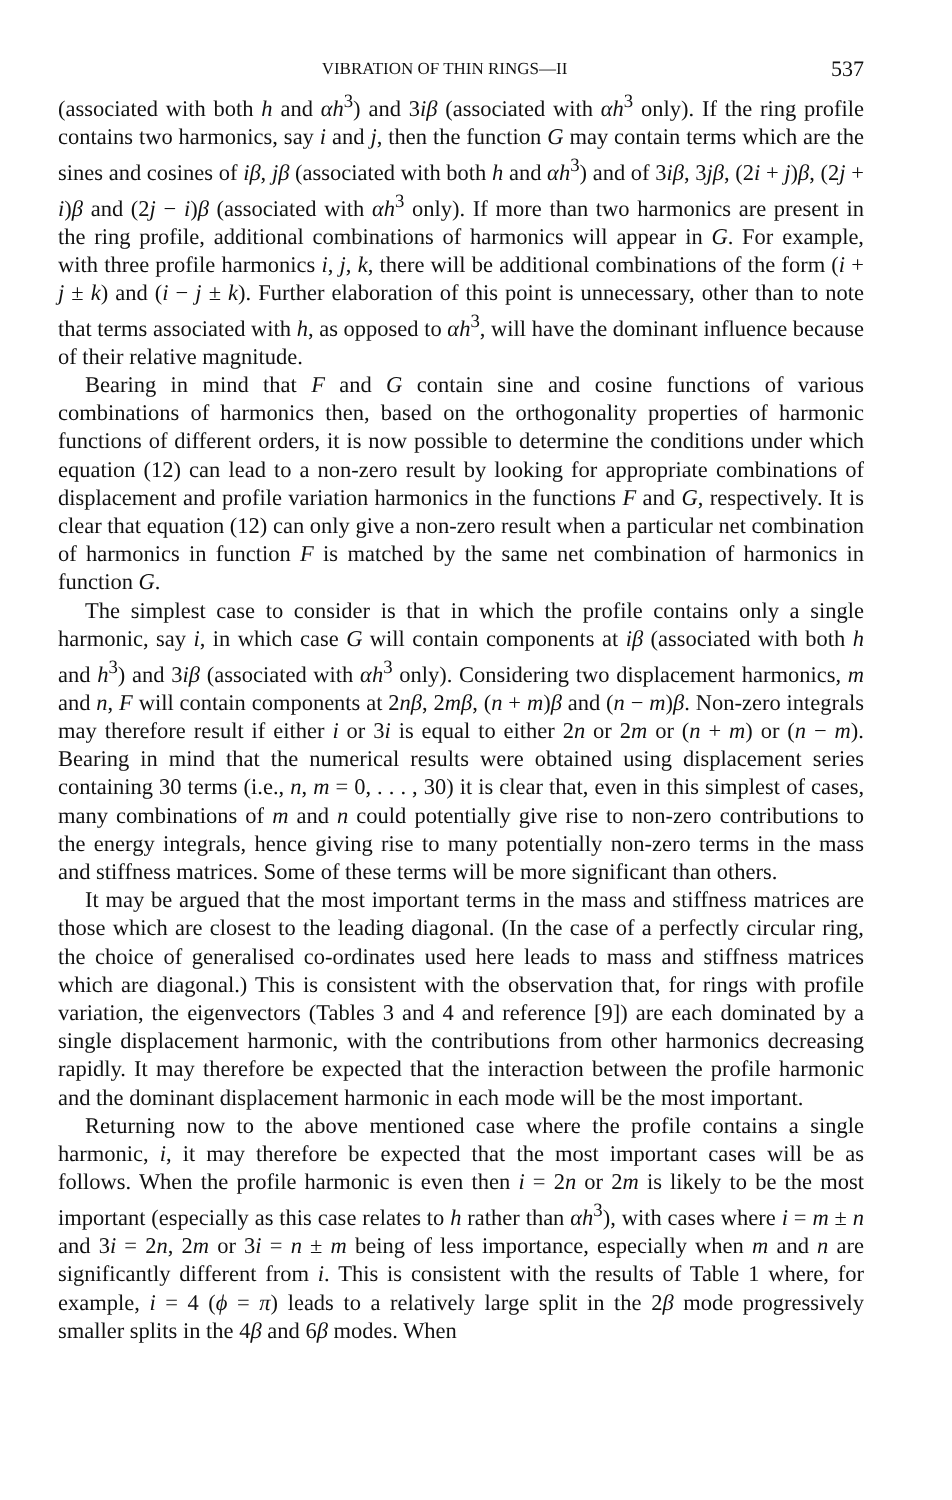VIBRATION OF THIN RINGS—II 537
(associated with both h and αh<sup>3</sup>) and 3iβ (associated with αh<sup>3</sup> only). If the ring profile contains two harmonics, say i and j, then the function G may contain terms which are the sines and cosines of iβ, jβ (associated with both h and αh<sup>3</sup>) and of 3iβ, 3jβ, (2i + j)β, (2j + i)β and (2j − i)β (associated with αh<sup>3</sup> only). If more than two harmonics are present in the ring profile, additional combinations of harmonics will appear in G. For example, with three profile harmonics i, j, k, there will be additional combinations of the form (i + j ± k) and (i − j ± k). Further elaboration of this point is unnecessary, other than to note that terms associated with h, as opposed to αh<sup>3</sup>, will have the dominant influence because of their relative magnitude.
Bearing in mind that F and G contain sine and cosine functions of various combinations of harmonics then, based on the orthogonality properties of harmonic functions of different orders, it is now possible to determine the conditions under which equation (12) can lead to a non-zero result by looking for appropriate combinations of displacement and profile variation harmonics in the functions F and G, respectively. It is clear that equation (12) can only give a non-zero result when a particular net combination of harmonics in function F is matched by the same net combination of harmonics in function G.
The simplest case to consider is that in which the profile contains only a single harmonic, say i, in which case G will contain components at iβ (associated with both h and h<sup>3</sup>) and 3iβ (associated with αh<sup>3</sup> only). Considering two displacement harmonics, m and n, F will contain components at 2nβ, 2mβ, (n + m)β and (n − m)β. Non-zero integrals may therefore result if either i or 3i is equal to either 2n or 2m or (n + m) or (n − m). Bearing in mind that the numerical results were obtained using displacement series containing 30 terms (i.e., n, m = 0, . . . , 30) it is clear that, even in this simplest of cases, many combinations of m and n could potentially give rise to non-zero contributions to the energy integrals, hence giving rise to many potentially non-zero terms in the mass and stiffness matrices. Some of these terms will be more significant than others.
It may be argued that the most important terms in the mass and stiffness matrices are those which are closest to the leading diagonal. (In the case of a perfectly circular ring, the choice of generalised co-ordinates used here leads to mass and stiffness matrices which are diagonal.) This is consistent with the observation that, for rings with profile variation, the eigenvectors (Tables 3 and 4 and reference [9]) are each dominated by a single displacement harmonic, with the contributions from other harmonics decreasing rapidly. It may therefore be expected that the interaction between the profile harmonic and the dominant displacement harmonic in each mode will be the most important.
Returning now to the above mentioned case where the profile contains a single harmonic, i, it may therefore be expected that the most important cases will be as follows. When the profile harmonic is even then i = 2n or 2m is likely to be the most important (especially as this case relates to h rather than αh<sup>3</sup>), with cases where i = m ± n and 3i = 2n, 2m or 3i = n ± m being of less importance, especially when m and n are significantly different from i. This is consistent with the results of Table 1 where, for example, i = 4 (ϕ = π) leads to a relatively large split in the 2β mode progressively smaller splits in the 4β and 6β modes. When